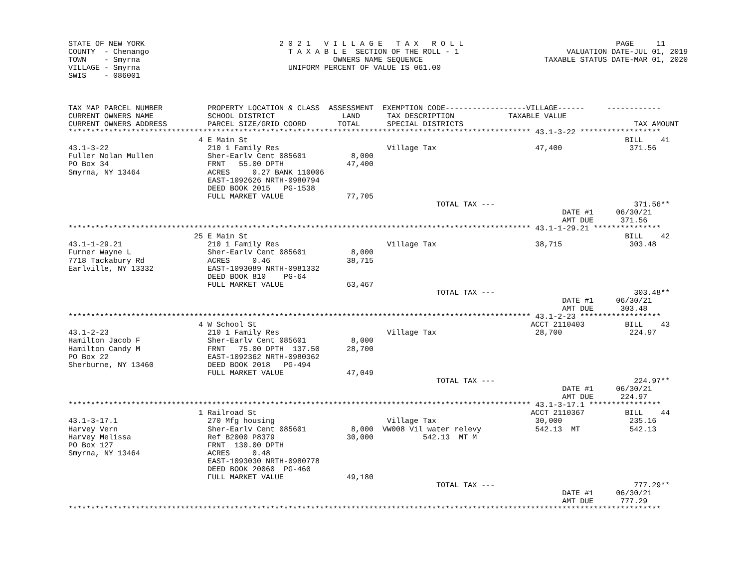STATE OF NEW YORK                              2 0 2 1   V I L L A G E   T A X   R O L L                                  PAGE     11
COUNTY  - Chenango                               T A X A B L E  SECTION OF THE ROLL - 1                        VALUATION DATE-JUL 01, 2019
TOWN    - Smyrna                                           OWNERS NAME SEQUENCE                           TAXABLE STATUS DATE-MAR 01, 2020
VILLAGE - Smyrna                                 UNIFORM PERCENT OF VALUE IS 061.00
SWIS    - 086001



TAX MAP PARCEL NUMBER          PROPERTY LOCATION & CLASS  ASSESSMENT  EXEMPTION CODE------------------VILLAGE------     ------------
CURRENT OWNERS NAME            SCHOOL DISTRICT               LAND      TAX DESCRIPTION            TAXABLE VALUE
CURRENT OWNERS ADDRESS         PARCEL SIZE/GRID COORD       TOTAL      SPECIAL DISTRICTS                                      TAX AMOUNT
******************************************************************************************************* 43.1-3-22 ******************
                             4 E Main St                                                                                    BILL    41
43.1-3-22                      210 1 Family Res                        Village Tax                      47,400               371.56
Fuller Nolan Mullen            Sher-Earlv Cent 085601          8,000
PO Box 34                      FRNT   55.00 DPTH              47,400
Smyrna, NY 13464               ACRES     0.27 BANK 110006
                               EAST-1092626 NRTH-0980794
                               DEED BOOK 2015   PG-1538
                               FULL MARKET VALUE              77,705
                                                                                  TOTAL TAX ---                               371.56**
                                                                                                              DATE #1     06/30/21
                                                                                                              AMT DUE      371.56
******************************************************************************************************* 43.1-1-29.21 ***************
                            25 E Main St                                                                                    BILL    42
43.1-1-29.21                   210 1 Family Res                        Village Tax                      38,715               303.48
Furner Wayne L                 Sher-Earlv Cent 085601          8,000
7718 Tackabury Rd              ACRES     0.46                 38,715
Earlville, NY 13332            EAST-1093089 NRTH-0981332
                               DEED BOOK 810    PG-64
                               FULL MARKET VALUE              63,467
                                                                                  TOTAL TAX ---                               303.48**
                                                                                                              DATE #1     06/30/21
                                                                                                              AMT DUE      303.48
******************************************************************************************************* 43.1-2-23 ******************
                             4 W School St                                                             ACCT 2110403         BILL    43
43.1-2-23                      210 1 Family Res                        Village Tax                      28,700               224.97
Hamilton Jacob F               Sher-Earlv Cent 085601          8,000
Hamilton Candy M               FRNT   75.00 DPTH  137.50      28,700
PO Box 22                      EAST-1092362 NRTH-0980362
Sherburne, NY 13460            DEED BOOK 2018   PG-494
                               FULL MARKET VALUE              47,049
                                                                                  TOTAL TAX ---                               224.97**
                                                                                                              DATE #1     06/30/21
                                                                                                              AMT DUE      224.97
******************************************************************************************************* 43.1-3-17.1 ****************
                             1 Railroad St                                                             ACCT 2110367         BILL    44
43.1-3-17.1                    270 Mfg housing                         Village Tax                      30,000               235.16
Harvey Vern                    Sher-Earlv Cent 085601          8,000  VW008 Vil water relevy            542.13  MT           542.13
Harvey Melissa                 Ref B2000 P8379                30,000           542.13  MT M
PO Box 127                     FRNT  130.00 DPTH
Smyrna, NY 13464               ACRES     0.48
                               EAST-1093030 NRTH-0980778
                               DEED BOOK 20060  PG-460
                               FULL MARKET VALUE              49,180
                                                                                  TOTAL TAX ---                               777.29**
                                                                                                              DATE #1     06/30/21
                                                                                                              AMT DUE      777.29
************************************************************************************************************************************